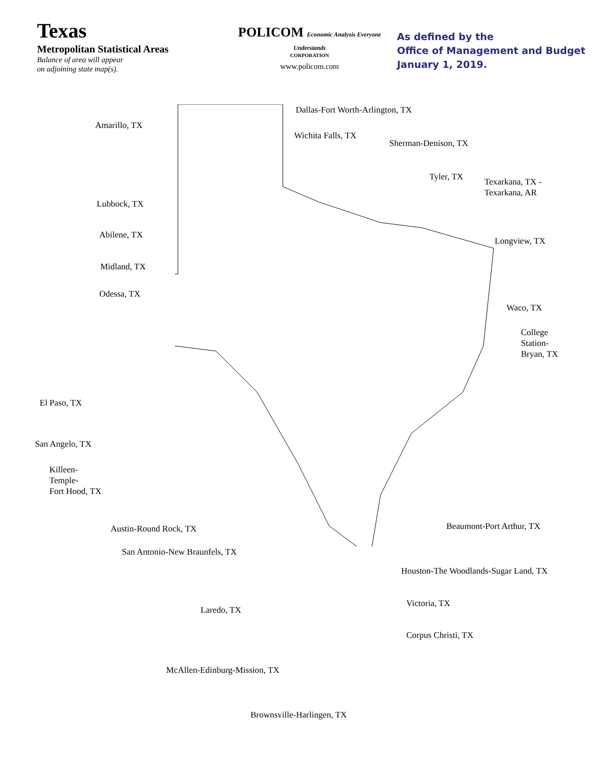Texas
Metropolitan Statistical Areas
Balance of area will appear
on adjoining state map(s).
POLICOM Economic Analysis Everyone Understands
CORPORATION
www.policom.com
As defined by the
Office of Management and Budget
January 1, 2019.
Amarillo, TX
Dallas-Fort Worth-Arlington, TX
Wichita Falls, TX
Sherman-Denison, TX
Tyler, TX
Texarkana, TX -
Texarkana, AR
Lubbock, TX
Abilene, TX
Longview, TX
Midland, TX
Odessa, TX
Waco, TX
College
Station-
Bryan, TX
El Paso, TX
San Angelo, TX
Killeen-
Temple-
Fort Hood, TX
Beaumont-Port Arthur, TX
Austin-Round Rock, TX
San Antonio-New Braunfels, TX
Houston-The Woodlands-Sugar Land, TX
Victoria, TX
Laredo, TX
Corpus Christi, TX
McAllen-Edinburg-Mission, TX
Brownsville-Harlingen, TX